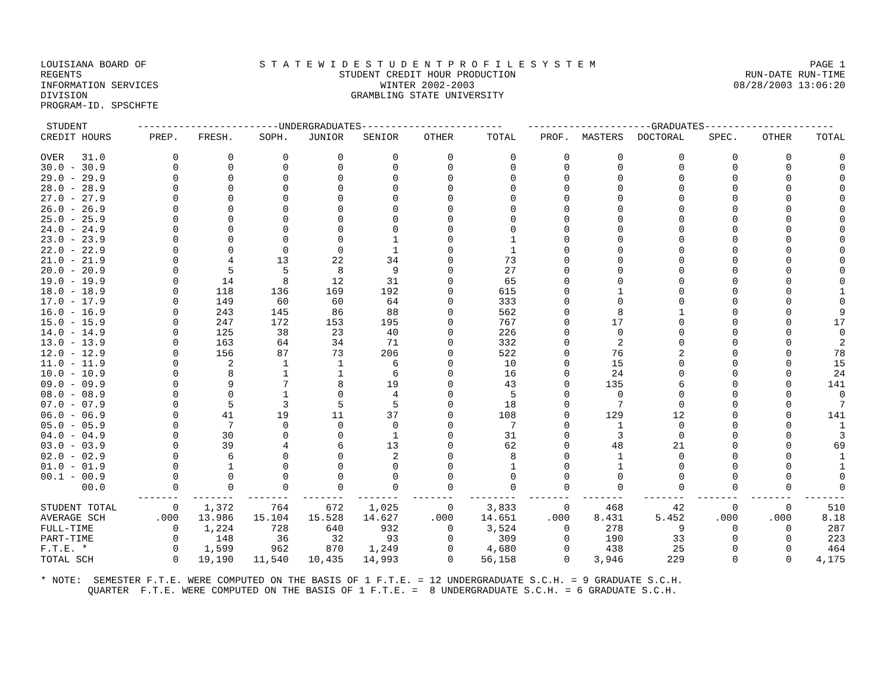LOUISIANA BOARD OF REGENTS
INFORMATION SERVICES DIVISION
PROGRAM-ID. SPSCHFTE
S T A T E W I D E S T U D E N T P R O F I L E S Y S T E M
STUDENT CREDIT HOUR PRODUCTION
WINTER 2002-2003
GRAMBLING STATE UNIVERSITY
PAGE 1
RUN-DATE RUN-TIME
08/28/2003 13:06:20
| STUDENT | ------------------------UNDERGRADUATES------------------------ | | | | | | | ---------------------GRADUATES---------------------- | | | | | |
| --- | --- | --- | --- | --- | --- | --- | --- | --- | --- | --- | --- | --- | --- |
| CREDIT HOURS | PREP. | FRESH. | SOPH. | JUNIOR | SENIOR | OTHER | TOTAL | PROF. | MASTERS | DOCTORAL | SPEC. | OTHER | TOTAL |
| OVER 31.0 | 0 | 0 | 0 | 0 | 0 | 0 | 0 | 0 | 0 | 0 | 0 | 0 | 0 |
| 30.0 - 30.9 | 0 | 0 | 0 | 0 | 0 | 0 | 0 | 0 | 0 | 0 | 0 | 0 | 0 |
| 29.0 - 29.9 | 0 | 0 | 0 | 0 | 0 | 0 | 0 | 0 | 0 | 0 | 0 | 0 | 0 |
| 28.0 - 28.9 | 0 | 0 | 0 | 0 | 0 | 0 | 0 | 0 | 0 | 0 | 0 | 0 | 0 |
| 27.0 - 27.9 | 0 | 0 | 0 | 0 | 0 | 0 | 0 | 0 | 0 | 0 | 0 | 0 | 0 |
| 26.0 - 26.9 | 0 | 0 | 0 | 0 | 0 | 0 | 0 | 0 | 0 | 0 | 0 | 0 | 0 |
| 25.0 - 25.9 | 0 | 0 | 0 | 0 | 0 | 0 | 0 | 0 | 0 | 0 | 0 | 0 | 0 |
| 24.0 - 24.9 | 0 | 0 | 0 | 0 | 0 | 0 | 0 | 0 | 0 | 0 | 0 | 0 | 0 |
| 23.0 - 23.9 | 0 | 0 | 0 | 0 | 1 | 0 | 1 | 0 | 0 | 0 | 0 | 0 | 0 |
| 22.0 - 22.9 | 0 | 0 | 0 | 0 | 1 | 0 | 1 | 0 | 0 | 0 | 0 | 0 | 0 |
| 21.0 - 21.9 | 0 | 4 | 13 | 22 | 34 | 0 | 73 | 0 | 0 | 0 | 0 | 0 | 0 |
| 20.0 - 20.9 | 0 | 5 | 5 | 8 | 9 | 0 | 27 | 0 | 0 | 0 | 0 | 0 | 0 |
| 19.0 - 19.9 | 0 | 14 | 8 | 12 | 31 | 0 | 65 | 0 | 0 | 0 | 0 | 0 | 0 |
| 18.0 - 18.9 | 0 | 118 | 136 | 169 | 192 | 0 | 615 | 0 | 1 | 0 | 0 | 0 | 1 |
| 17.0 - 17.9 | 0 | 149 | 60 | 60 | 64 | 0 | 333 | 0 | 0 | 0 | 0 | 0 | 0 |
| 16.0 - 16.9 | 0 | 243 | 145 | 86 | 88 | 0 | 562 | 0 | 8 | 1 | 0 | 0 | 9 |
| 15.0 - 15.9 | 0 | 247 | 172 | 153 | 195 | 0 | 767 | 0 | 17 | 0 | 0 | 0 | 17 |
| 14.0 - 14.9 | 0 | 125 | 38 | 23 | 40 | 0 | 226 | 0 | 0 | 0 | 0 | 0 | 0 |
| 13.0 - 13.9 | 0 | 163 | 64 | 34 | 71 | 0 | 332 | 0 | 2 | 0 | 0 | 0 | 2 |
| 12.0 - 12.9 | 0 | 156 | 87 | 73 | 206 | 0 | 522 | 0 | 76 | 2 | 0 | 0 | 78 |
| 11.0 - 11.9 | 0 | 2 | 1 | 1 | 6 | 0 | 10 | 0 | 15 | 0 | 0 | 0 | 15 |
| 10.0 - 10.9 | 0 | 8 | 1 | 1 | 6 | 0 | 16 | 0 | 24 | 0 | 0 | 0 | 24 |
| 09.0 - 09.9 | 0 | 9 | 7 | 8 | 19 | 0 | 43 | 0 | 135 | 6 | 0 | 0 | 141 |
| 08.0 - 08.9 | 0 | 0 | 1 | 0 | 4 | 0 | 5 | 0 | 0 | 0 | 0 | 0 | 0 |
| 07.0 - 07.9 | 0 | 5 | 3 | 5 | 5 | 0 | 18 | 0 | 7 | 0 | 0 | 0 | 7 |
| 06.0 - 06.9 | 0 | 41 | 19 | 11 | 37 | 0 | 108 | 0 | 129 | 12 | 0 | 0 | 141 |
| 05.0 - 05.9 | 0 | 7 | 0 | 0 | 0 | 0 | 7 | 0 | 1 | 0 | 0 | 0 | 1 |
| 04.0 - 04.9 | 0 | 30 | 0 | 0 | 1 | 0 | 31 | 0 | 3 | 0 | 0 | 0 | 3 |
| 03.0 - 03.9 | 0 | 39 | 4 | 6 | 13 | 0 | 62 | 0 | 48 | 21 | 0 | 0 | 69 |
| 02.0 - 02.9 | 0 | 6 | 0 | 0 | 2 | 0 | 8 | 0 | 1 | 0 | 0 | 0 | 1 |
| 01.0 - 01.9 | 0 | 1 | 0 | 0 | 0 | 0 | 1 | 0 | 1 | 0 | 0 | 0 | 1 |
| 00.1 - 00.9 | 0 | 0 | 0 | 0 | 0 | 0 | 0 | 0 | 0 | 0 | 0 | 0 | 0 |
| 00.0 | 0 | 0 | 0 | 0 | 0 | 0 | 0 | 0 | 0 | 0 | 0 | 0 | 0 |
| | ------- | ------- | ------- | ------- | ------- | ------- | -------- | ------- | ------- | ------- | ------- | ------- | ------- |
| STUDENT TOTAL | 0 | 1,372 | 764 | 672 | 1,025 | 0 | 3,833 | 0 | 468 | 42 | 0 | 0 | 510 |
| AVERAGE SCH | .000 | 13.986 | 15.104 | 15.528 | 14.627 | .000 | 14.651 | .000 | 8.431 | 5.452 | .000 | .000 | 8.18 |
| FULL-TIME | 0 | 1,224 | 728 | 640 | 932 | 0 | 3,524 | 0 | 278 | 9 | 0 | 0 | 287 |
| PART-TIME | 0 | 148 | 36 | 32 | 93 | 0 | 309 | 0 | 190 | 33 | 0 | 0 | 223 |
| F.T.E. * | 0 | 1,599 | 962 | 870 | 1,249 | 0 | 4,680 | 0 | 438 | 25 | 0 | 0 | 464 |
| TOTAL SCH | 0 | 19,190 | 11,540 | 10,435 | 14,993 | 0 | 56,158 | 0 | 3,946 | 229 | 0 | 0 | 4,175 |
* NOTE: SEMESTER F.T.E. WERE COMPUTED ON THE BASIS OF 1 F.T.E. = 12 UNDERGRADUATE S.C.H. = 9 GRADUATE S.C.H. QUARTER F.T.E. WERE COMPUTED ON THE BASIS OF 1 F.T.E. = 8 UNDERGRADUATE S.C.H. = 6 GRADUATE S.C.H.